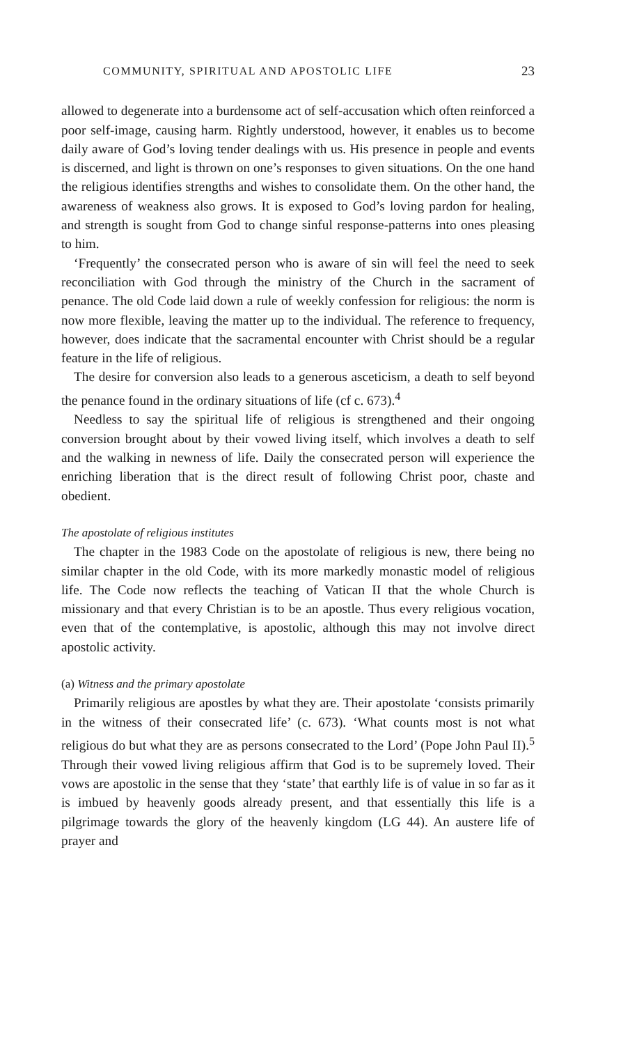COMMUNITY, SPIRITUAL AND APOSTOLIC LIFE 23
allowed to degenerate into a burdensome act of self-accusation which often reinforced a poor self-image, causing harm. Rightly understood, however, it enables us to become daily aware of God’s loving tender dealings with us. His presence in people and events is discerned, and light is thrown on one’s responses to given situations. On the one hand the religious identifies strengths and wishes to consolidate them. On the other hand, the awareness of weakness also grows. It is exposed to God’s loving pardon for healing, and strength is sought from God to change sinful response-patterns into ones pleasing to him.
‘Frequently’ the consecrated person who is aware of sin will feel the need to seek reconciliation with God through the ministry of the Church in the sacrament of penance. The old Code laid down a rule of weekly confession for religious: the norm is now more flexible, leaving the matter up to the individual. The reference to frequency, however, does indicate that the sacramental encounter with Christ should be a regular feature in the life of religious.
The desire for conversion also leads to a generous asceticism, a death to self beyond the penance found in the ordinary situations of life (cf c. 673).<sup>4</sup>
Needless to say the spiritual life of religious is strengthened and their ongoing conversion brought about by their vowed living itself, which involves a death to self and the walking in newness of life. Daily the consecrated person will experience the enriching liberation that is the direct result of following Christ poor, chaste and obedient.
The apostolate of religious institutes
The chapter in the 1983 Code on the apostolate of religious is new, there being no similar chapter in the old Code, with its more markedly monastic model of religious life. The Code now reflects the teaching of Vatican II that the whole Church is missionary and that every Christian is to be an apostle. Thus every religious vocation, even that of the contemplative, is apostolic, although this may not involve direct apostolic activity.
(a) Witness and the primary apostolate
Primarily religious are apostles by what they are. Their apostolate ‘consists primarily in the witness of their consecrated life’ (c. 673). ‘What counts most is not what religious do but what they are as persons consecrated to the Lord’ (Pope John Paul II).<sup>5</sup> Through their vowed living religious affirm that God is to be supremely loved. Their vows are apostolic in the sense that they ‘state’ that earthly life is of value in so far as it is imbued by heavenly goods already present, and that essentially this life is a pilgrimage towards the glory of the heavenly kingdom (LG 44). An austere life of prayer and